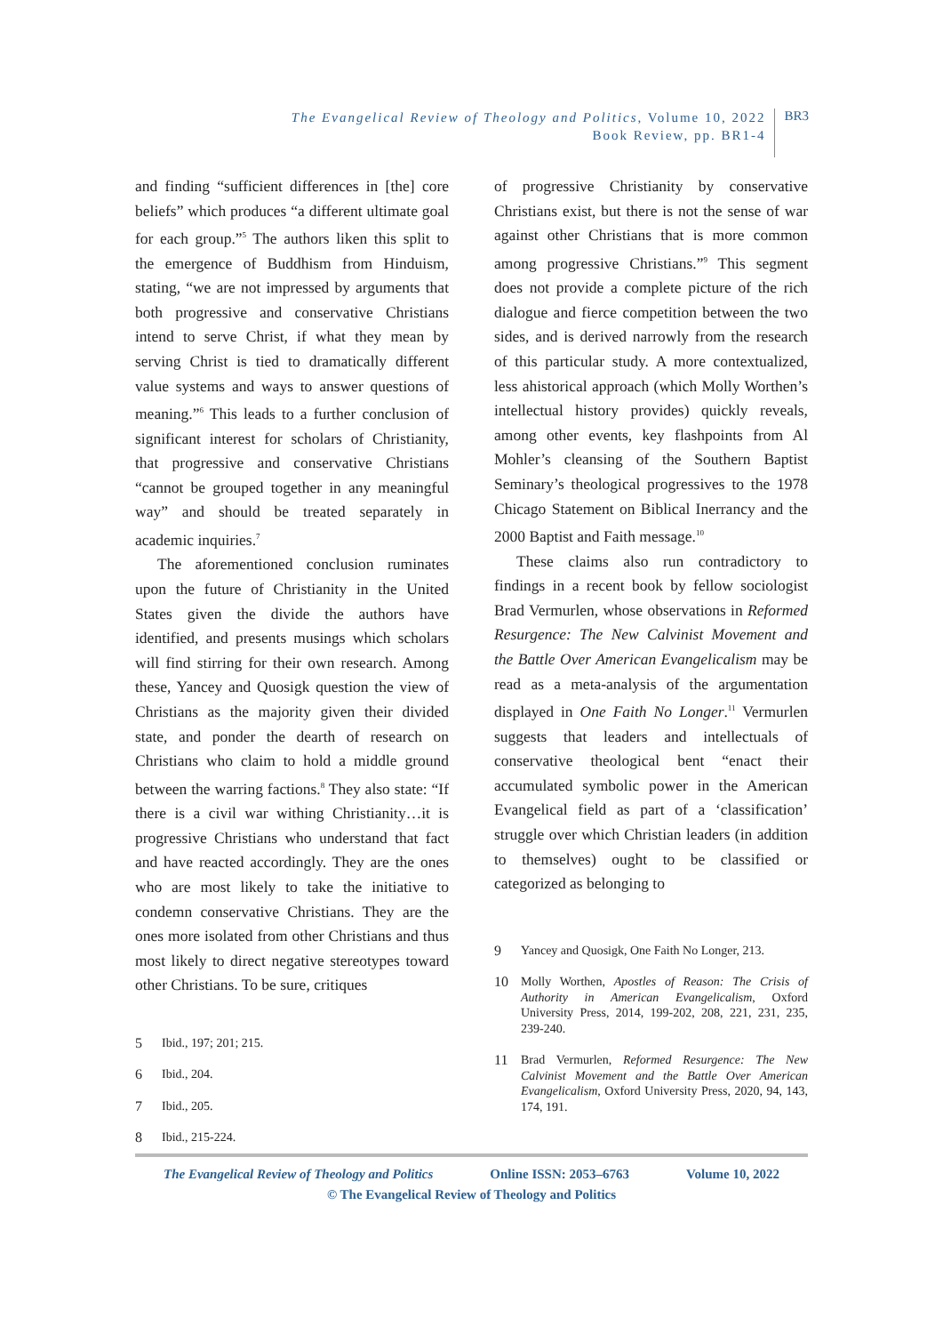The Evangelical Review of Theology and Politics, Volume 10, 2022
Book Review, pp. BR1-4
BR3
and finding “sufficient differences in [the] core beliefs” which produces “a different ultimate goal for each group.”<sup>5</sup> The authors liken this split to the emergence of Buddhism from Hinduism, stating, “we are not impressed by arguments that both progressive and conservative Christians intend to serve Christ, if what they mean by serving Christ is tied to dramatically different value systems and ways to answer questions of meaning.”<sup>6</sup> This leads to a further conclusion of significant interest for scholars of Christianity, that progressive and conservative Christians “cannot be grouped together in any meaningful way” and should be treated separately in academic inquiries.<sup>7</sup>
The aforementioned conclusion ruminates upon the future of Christianity in the United States given the divide the authors have identified, and presents musings which scholars will find stirring for their own research. Among these, Yancey and Quosigk question the view of Christians as the majority given their divided state, and ponder the dearth of research on Christians who claim to hold a middle ground between the warring factions.<sup>8</sup> They also state: “If there is a civil war withing Christianity…it is progressive Christians who understand that fact and have reacted accordingly. They are the ones who are most likely to take the initiative to condemn conservative Christians. They are the ones more isolated from other Christians and thus most likely to direct negative stereotypes toward other Christians. To be sure, critiques
5 Ibid., 197; 201; 215.
6 Ibid., 204.
7 Ibid., 205.
8 Ibid., 215-224.
of progressive Christianity by conservative Christians exist, but there is not the sense of war against other Christians that is more common among progressive Christians.”<sup>9</sup> This segment does not provide a complete picture of the rich dialogue and fierce competition between the two sides, and is derived narrowly from the research of this particular study. A more contextualized, less ahistorical approach (which Molly Worthen’s intellectual history provides) quickly reveals, among other events, key flashpoints from Al Mohler’s cleansing of the Southern Baptist Seminary’s theological progressives to the 1978 Chicago Statement on Biblical Inerrancy and the 2000 Baptist and Faith message.<sup>10</sup>
These claims also run contradictory to findings in a recent book by fellow sociologist Brad Vermurlen, whose observations in Reformed Resurgence: The New Calvinist Movement and the Battle Over American Evangelicalism may be read as a meta-analysis of the argumentation displayed in One Faith No Longer.<sup>11</sup> Vermurlen suggests that leaders and intellectuals of conservative theological bent “enact their accumulated symbolic power in the American Evangelical field as part of a ‘classification’ struggle over which Christian leaders (in addition to themselves) ought to be classified or categorized as belonging to
9 Yancey and Quosigk, One Faith No Longer, 213.
10 Molly Worthen, Apostles of Reason: The Crisis of Authority in American Evangelicalism, Oxford University Press, 2014, 199-202, 208, 221, 231, 235, 239-240.
11 Brad Vermurlen, Reformed Resurgence: The New Calvinist Movement and the Battle Over American Evangelicalism, Oxford University Press, 2020, 94, 143, 174, 191.
The Evangelical Review of Theology and Politics Online ISSN: 2053–6763 Volume 10, 2022
© The Evangelical Review of Theology and Politics